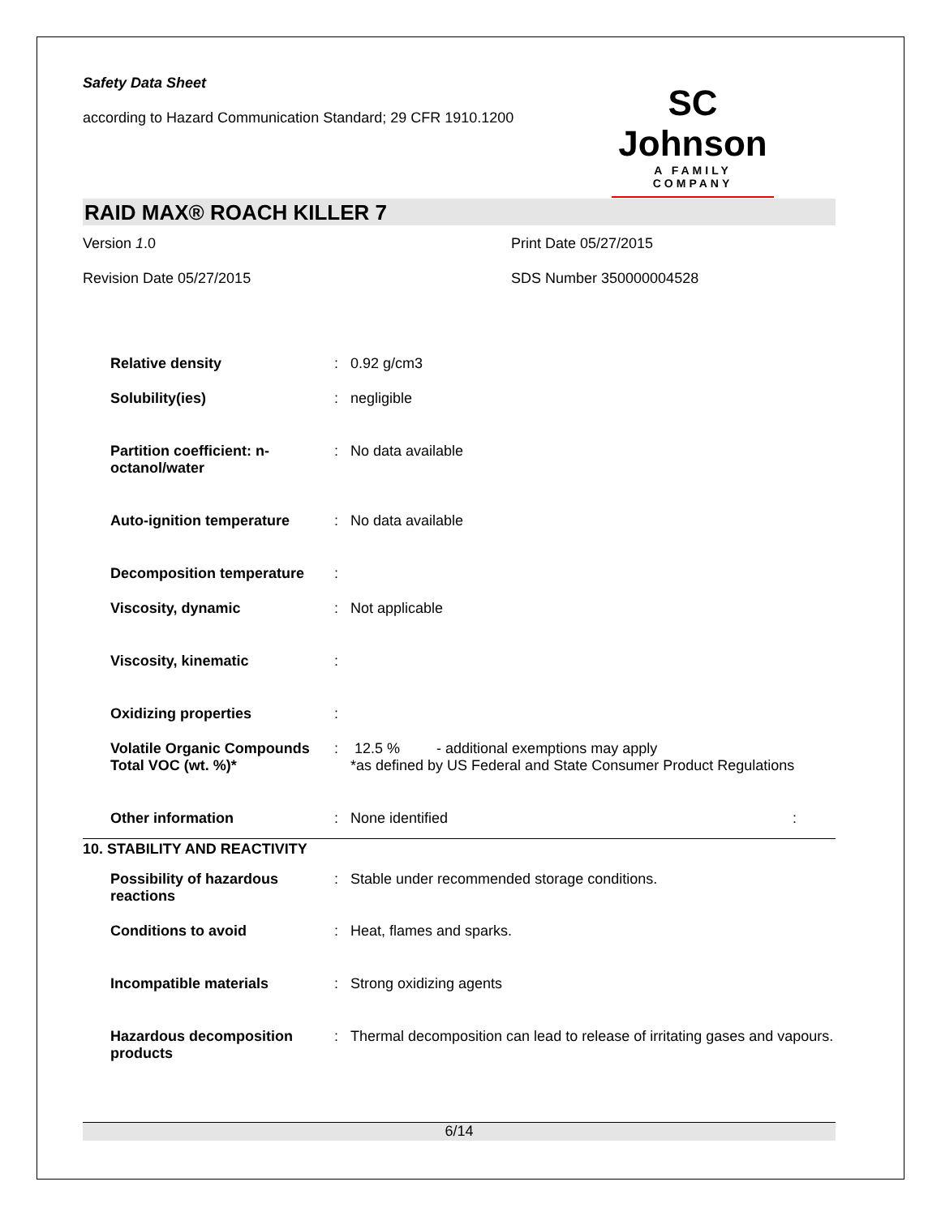Safety Data Sheet
according to Hazard Communication Standard; 29 CFR 1910.1200
SC Johnson
A FAMILY COMPANY
RAID MAX® ROACH KILLER 7
Version 1.0
Print Date 05/27/2015
Revision Date 05/27/2015
SDS Number 350000004528
| Relative density | : | 0.92 g/cm3 |
| Solubility(ies) | : | negligible |
| Partition coefficient: n-octanol/water | : | No data available |
| Auto-ignition temperature | : | No data available |
| Decomposition temperature | : | |
| Viscosity, dynamic | : | Not applicable |
| Viscosity, kinematic | : | |
| Oxidizing properties | : | |
| Volatile Organic Compounds Total VOC (wt. %)* | : | 12.5 % - additional exemptions may apply *as defined by US Federal and State Consumer Product Regulations |
| Other information | : | None identified : |
10. STABILITY AND REACTIVITY
| Possibility of hazardous reactions | : | Stable under recommended storage conditions. |
| Conditions to avoid | : | Heat, flames and sparks. |
| Incompatible materials | : | Strong oxidizing agents |
| Hazardous decomposition products | : | Thermal decomposition can lead to release of irritating gases and vapours. |
6/14